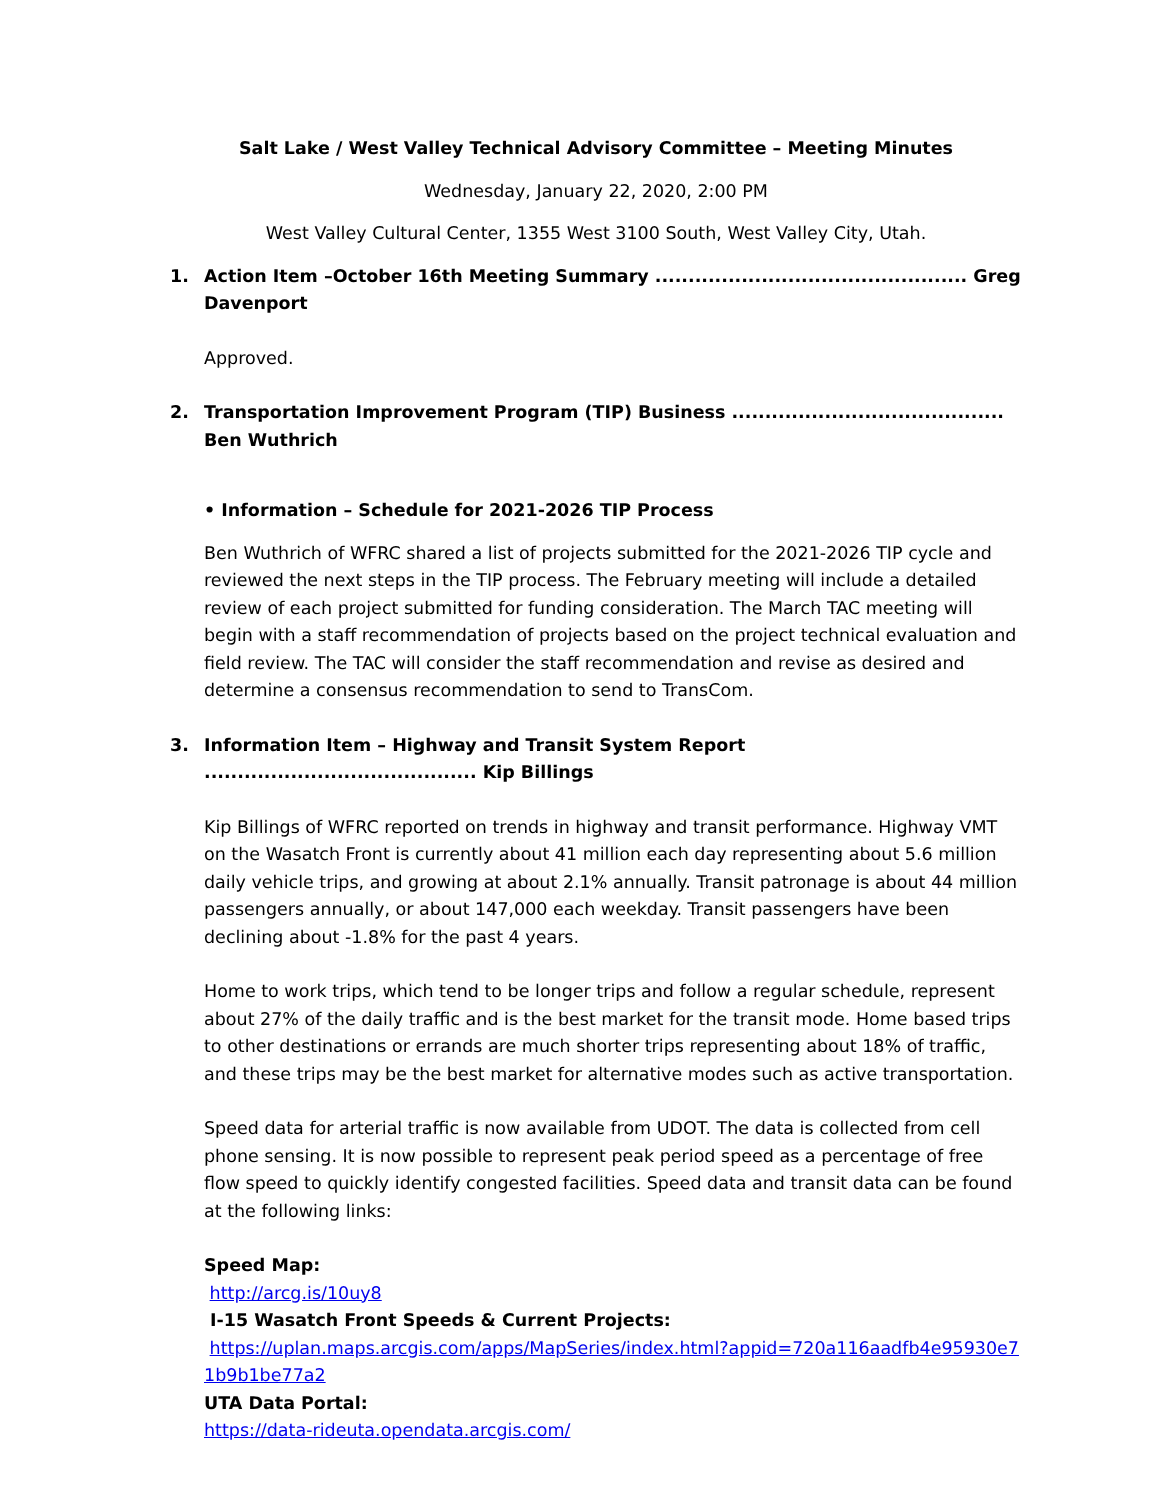Salt Lake / West Valley Technical Advisory Committee – Meeting Minutes
Wednesday, January 22, 2020, 2:00 PM
West Valley Cultural Center, 1355 West 3100 South, West Valley City, Utah.
1. Action Item –October 16th Meeting Summary ............................................... Greg Davenport
Approved.
2. Transportation Improvement Program (TIP) Business ......................................... Ben Wuthrich
• Information – Schedule for 2021-2026 TIP Process
Ben Wuthrich of WFRC shared a list of projects submitted for the 2021-2026 TIP cycle and reviewed the next steps in the TIP process. The February meeting will include a detailed review of each project submitted for funding consideration. The March TAC meeting will begin with a staff recommendation of projects based on the project technical evaluation and field review. The TAC will consider the staff recommendation and revise as desired and determine a consensus recommendation to send to TransCom.
3. Information Item – Highway and Transit System Report ......................................... Kip Billings
Kip Billings of WFRC reported on trends in highway and transit performance. Highway VMT on the Wasatch Front is currently about 41 million each day representing about 5.6 million daily vehicle trips, and growing at about 2.1% annually. Transit patronage is about 44 million passengers annually, or about 147,000 each weekday. Transit passengers have been declining about -1.8% for the past 4 years.
Home to work trips, which tend to be longer trips and follow a regular schedule, represent about 27% of the daily traffic and is the best market for the transit mode. Home based trips to other destinations or errands are much shorter trips representing about 18% of traffic, and these trips may be the best market for alternative modes such as active transportation.
Speed data for arterial traffic is now available from UDOT. The data is collected from cell phone sensing. It is now possible to represent peak period speed as a percentage of free flow speed to quickly identify congested facilities. Speed data and transit data can be found at the following links:
Speed Map:
http://arcg.is/10uy8
I-15 Wasatch Front Speeds & Current Projects:
https://uplan.maps.arcgis.com/apps/MapSeries/index.html?appid=720a116aadfb4e95930e71b9b1be77a2
UTA Data Portal:
https://data-rideuta.opendata.arcgis.com/